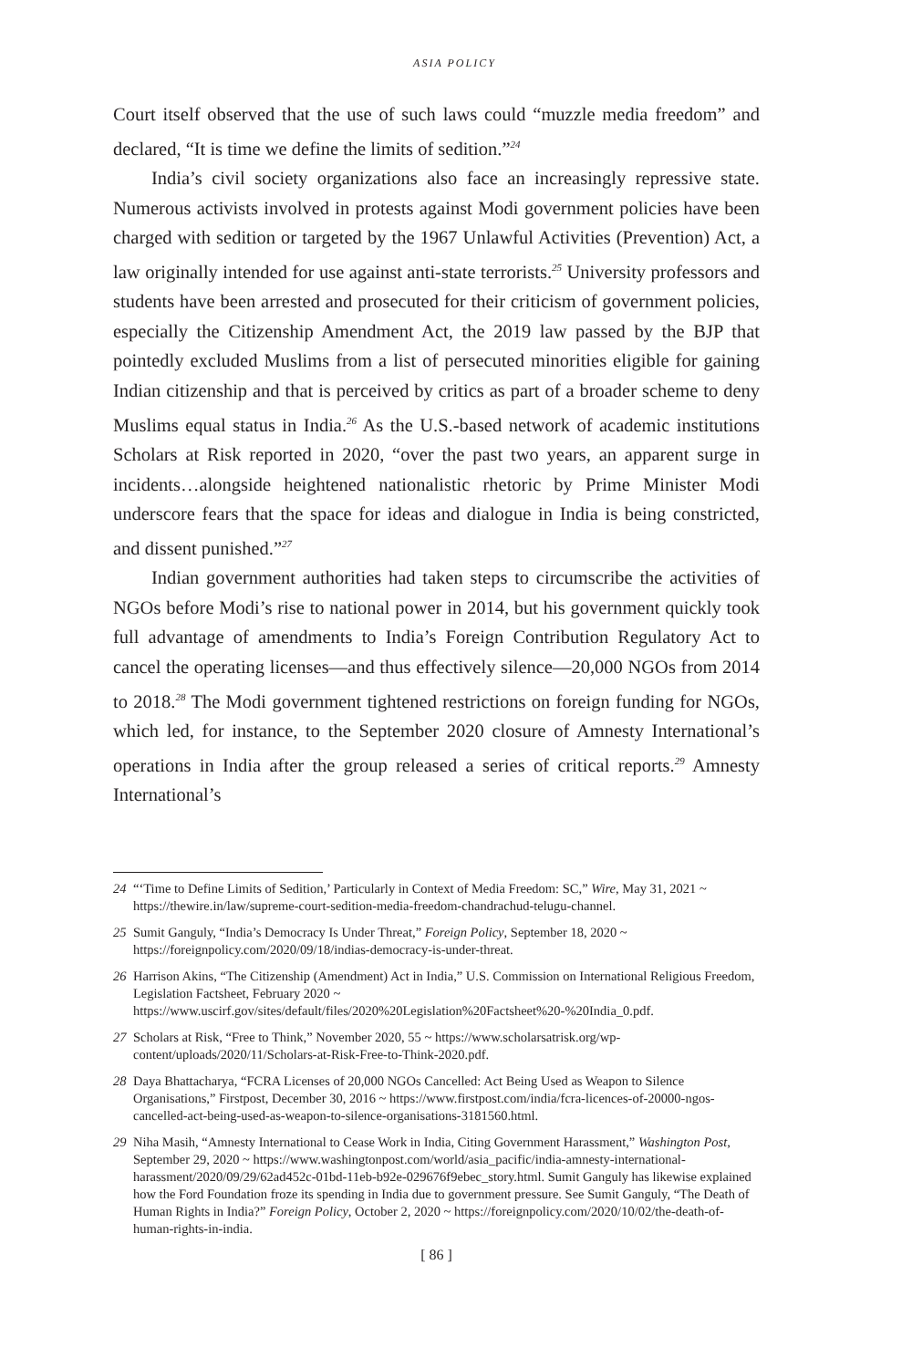ASIA POLICY
Court itself observed that the use of such laws could “muzzle media freedom” and declared, “It is time we define the limits of sedition.”<sup>24</sup>
India’s civil society organizations also face an increasingly repressive state. Numerous activists involved in protests against Modi government policies have been charged with sedition or targeted by the 1967 Unlawful Activities (Prevention) Act, a law originally intended for use against anti-state terrorists.<sup>25</sup> University professors and students have been arrested and prosecuted for their criticism of government policies, especially the Citizenship Amendment Act, the 2019 law passed by the BJP that pointedly excluded Muslims from a list of persecuted minorities eligible for gaining Indian citizenship and that is perceived by critics as part of a broader scheme to deny Muslims equal status in India.<sup>26</sup> As the U.S.-based network of academic institutions Scholars at Risk reported in 2020, “over the past two years, an apparent surge in incidents…alongside heightened nationalistic rhetoric by Prime Minister Modi underscore fears that the space for ideas and dialogue in India is being constricted, and dissent punished.”<sup>27</sup>
Indian government authorities had taken steps to circumscribe the activities of NGOs before Modi’s rise to national power in 2014, but his government quickly took full advantage of amendments to India’s Foreign Contribution Regulatory Act to cancel the operating licenses—and thus effectively silence—20,000 NGOs from 2014 to 2018.<sup>28</sup> The Modi government tightened restrictions on foreign funding for NGOs, which led, for instance, to the September 2020 closure of Amnesty International’s operations in India after the group released a series of critical reports.<sup>29</sup> Amnesty International’s
24 “‘Time to Define Limits of Sedition,’ Particularly in Context of Media Freedom: SC,” Wire, May 31, 2021 ~ https://thewire.in/law/supreme-court-sedition-media-freedom-chandrachud-telugu-channel.
25 Sumit Ganguly, “India’s Democracy Is Under Threat,” Foreign Policy, September 18, 2020 ~ https://foreignpolicy.com/2020/09/18/indias-democracy-is-under-threat.
26 Harrison Akins, “The Citizenship (Amendment) Act in India,” U.S. Commission on International Religious Freedom, Legislation Factsheet, February 2020 ~ https://www.uscirf.gov/sites/default/files/2020%20Legislation%20Factsheet%20-%20India_0.pdf.
27 Scholars at Risk, “Free to Think,” November 2020, 55 ~ https://www.scholarsatrisk.org/wp-content/uploads/2020/11/Scholars-at-Risk-Free-to-Think-2020.pdf.
28 Daya Bhattacharya, “FCRA Licenses of 20,000 NGOs Cancelled: Act Being Used as Weapon to Silence Organisations,” Firstpost, December 30, 2016 ~ https://www.firstpost.com/india/fcra-licences-of-20000-ngos-cancelled-act-being-used-as-weapon-to-silence-organisations-3181560.html.
29 Niha Masih, “Amnesty International to Cease Work in India, Citing Government Harassment,” Washington Post, September 29, 2020 ~ https://www.washingtonpost.com/world/asia_pacific/india-amnesty-international-harassment/2020/09/29/62ad452c-01bd-11eb-b92e-029676f9ebec_story.html. Sumit Ganguly has likewise explained how the Ford Foundation froze its spending in India due to government pressure. See Sumit Ganguly, “The Death of Human Rights in India?” Foreign Policy, October 2, 2020 ~ https://foreignpolicy.com/2020/10/02/the-death-of-human-rights-in-india.
[ 86 ]